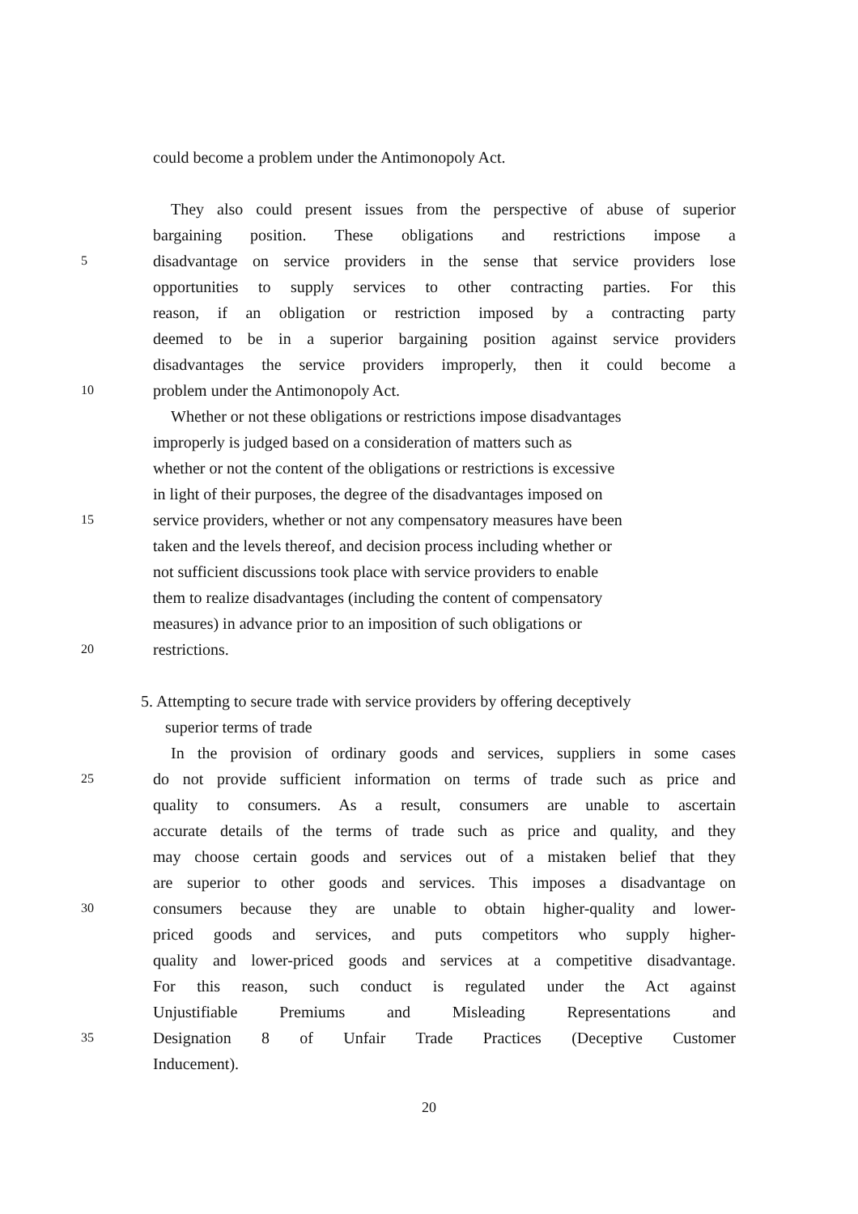could become a problem under the Antimonopoly Act.
They also could present issues from the perspective of abuse of superior
bargaining position. These obligations and restrictions impose a
5 disadvantage on service providers in the sense that service providers lose
opportunities to supply services to other contracting parties. For this
reason, if an obligation or restriction imposed by a contracting party
deemed to be in a superior bargaining position against service providers
disadvantages the service providers improperly, then it could become a
10 problem under the Antimonopoly Act.
Whether or not these obligations or restrictions impose disadvantages
improperly is judged based on a consideration of matters such as
whether or not the content of the obligations or restrictions is excessive
in light of their purposes, the degree of the disadvantages imposed on
15 service providers, whether or not any compensatory measures have been
taken and the levels thereof, and decision process including whether or
not sufficient discussions took place with service providers to enable
them to realize disadvantages (including the content of compensatory
measures) in advance prior to an imposition of such obligations or
20 restrictions.
5. Attempting to secure trade with service providers by offering deceptively
superior terms of trade
In the provision of ordinary goods and services, suppliers in some cases
25 do not provide sufficient information on terms of trade such as price and
quality to consumers. As a result, consumers are unable to ascertain
accurate details of the terms of trade such as price and quality, and they
may choose certain goods and services out of a mistaken belief that they
are superior to other goods and services. This imposes a disadvantage on
30 consumers because they are unable to obtain higher-quality and lower-
priced goods and services, and puts competitors who supply higher-
quality and lower-priced goods and services at a competitive disadvantage.
For this reason, such conduct is regulated under the Act against
Unjustifiable Premiums and Misleading Representations and
35 Designation 8 of Unfair Trade Practices (Deceptive Customer
Inducement).
20